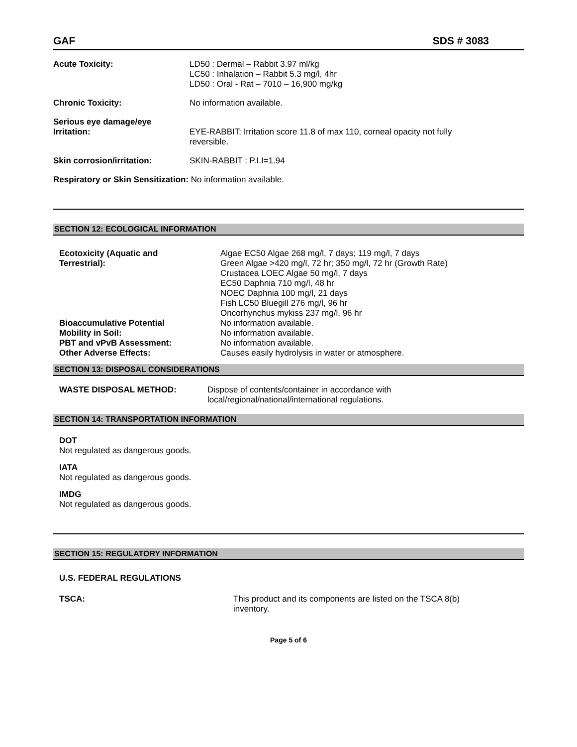GAF SDS # 3083
Acute Toxicity: LD50 : Dermal – Rabbit 3.97 ml/kg
LC50 : Inhalation – Rabbit 5.3 mg/l, 4hr
LD50 : Oral - Rat – 7010 – 16,900 mg/kg
Chronic Toxicity: No information available.
Serious eye damage/eye
Irritation:
EYE-RABBIT: Irritation score 11.8 of max 110, corneal opacity not fully
reversible.
Skin corrosion/irritation: SKIN-RABBIT : P.I.I=1.94
Respiratory or Skin Sensitization: No information available.
SECTION 12: ECOLOGICAL INFORMATION
Ecotoxicity (Aquatic and
Terrestrial):
Algae EC50 Algae 268 mg/l, 7 days; 119 mg/l, 7 days
Green Algae >420 mg/l, 72 hr; 350 mg/l, 72 hr (Growth Rate)
Crustacea LOEC Algae 50 mg/l, 7 days
EC50 Daphnia 710 mg/l, 48 hr
NOEC Daphnia 100 mg/l, 21 days
Fish LC50 Bluegill 276 mg/l, 96 hr
Oncorhynchus mykiss 237 mg/l, 96 hr
Bioaccumulative Potential No information available.
Mobility in Soil: No information available.
PBT and vPvB Assessment: No information available.
Other Adverse Effects: Causes easily hydrolysis in water or atmosphere.
SECTION 13: DISPOSAL CONSIDERATIONS
WASTE DISPOSAL METHOD: Dispose of contents/container in accordance with
local/regional/national/international regulations.
SECTION 14: TRANSPORTATION INFORMATION
DOT
Not regulated as dangerous goods.
IATA
Not regulated as dangerous goods.
IMDG
Not regulated as dangerous goods.
SECTION 15: REGULATORY INFORMATION
U.S. FEDERAL REGULATIONS
TSCA: This product and its components are listed on the TSCA 8(b)
inventory.
Page 5 of 6